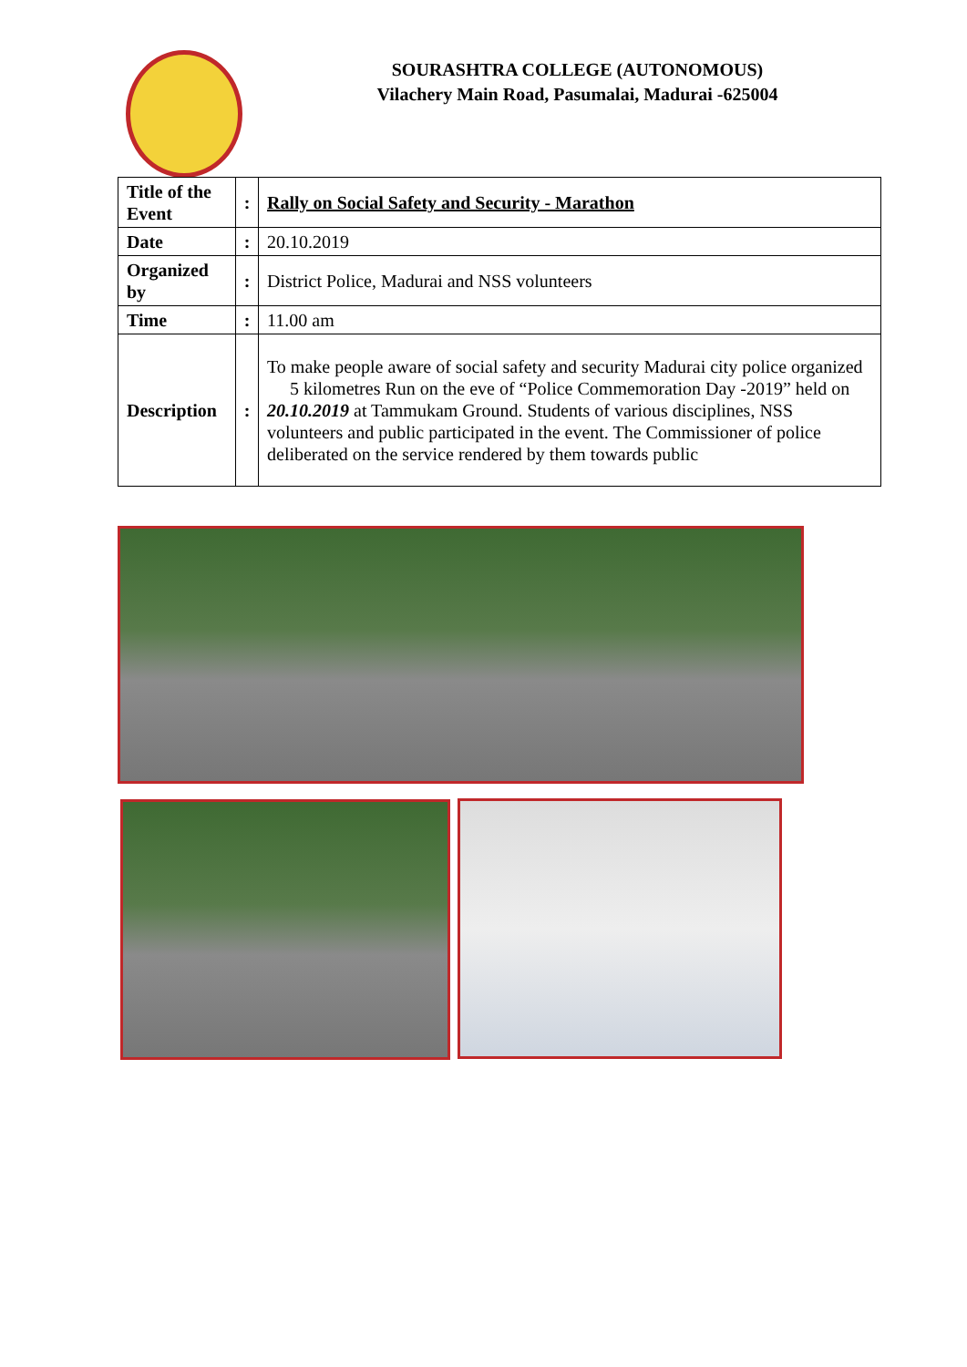SOURASHTRA COLLEGE (AUTONOMOUS)
Vilachery Main Road, Pasumalai, Madurai -625004
| Title of the Event | : | Rally on Social Safety and Security - Marathon |
| Date | : | 20.10.2019 |
| Organized by | : | District Police, Madurai and NSS volunteers |
| Time | : | 11.00 am |
| Description | : | To make people aware of social safety and security Madurai city police organized 5 kilometres Run on the eve of “Police Commemoration Day -2019” held on 20.10.2019 at Tammukam Ground. Students of various disciplines, NSS volunteers and public participated in the event. The Commissioner of police deliberated on the service rendered by them towards public |